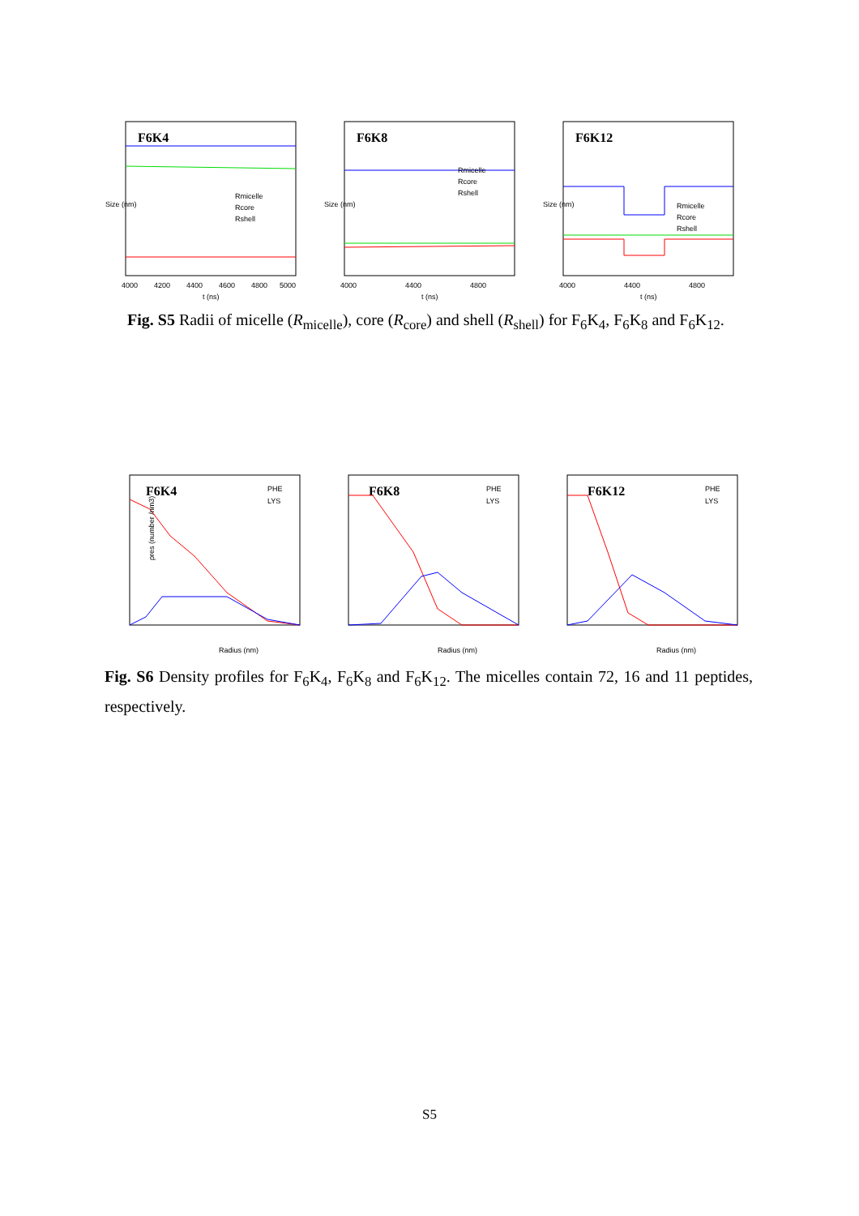F6K4
Rmicelle
Rcore
Rshell
Size (nm)
4000
4200
4400
4600
4800
5000
t (ns)
F6K8
Rmicelle
Rcore
Rshell
Size (nm)
4000
4400
4800
t (ns)
F6K12
Rmicelle
Rcore
Rshell
Size (nm)
4000
4400
4800
t (ns)
Fig. S5 Radii of micelle (R<sub>micelle</sub>), core (R<sub>core</sub>) and shell (R<sub>shell</sub>) for F<sub>6</sub>K<sub>4</sub>, F<sub>6</sub>K<sub>8</sub> and F<sub>6</sub>K<sub>12</sub>.
F6K4
PHE
LYS
ρres (number /nm3)
Radius (nm)
F6K8
PHE
LYS
Radius (nm)
F6K12
PHE
LYS
Radius (nm)
Fig. S6 Density profiles for F<sub>6</sub>K<sub>4</sub>, F<sub>6</sub>K<sub>8</sub> and F<sub>6</sub>K<sub>12</sub>. The micelles contain 72, 16 and 11 peptides, respectively.
S5